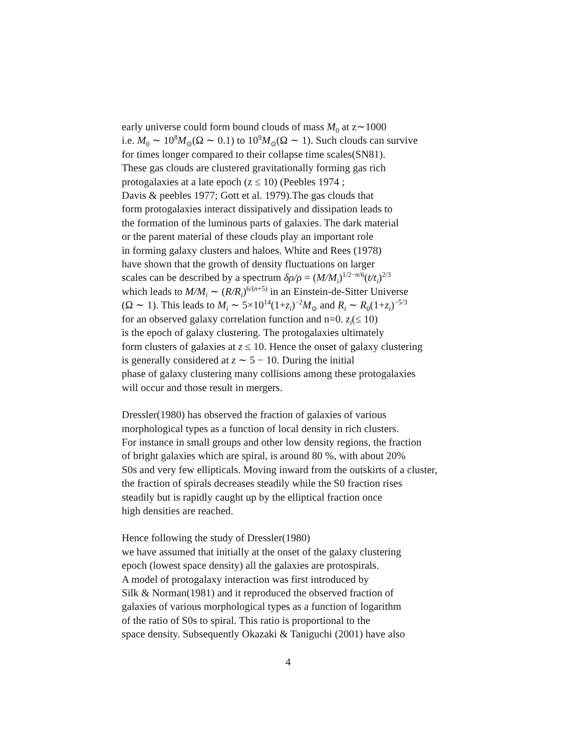early universe could form bound clouds of mass M<sub>0</sub> at z∼1000
i.e. M<sub>0</sub> ∼ 10<sup>8</sup>M<sub>⊙</sub>(Ω ∼ 0.1) to 10<sup>9</sup>M<sub>⊙</sub>(Ω ∼ 1). Such clouds can survive
for times longer compared to their collapse time scales(SN81).
These gas clouds are clustered gravitationally forming gas rich
protogalaxies at a late epoch (z ≤ 10) (Peebles 1974 ;
Davis & peebles 1977; Gott et al. 1979).The gas clouds that
form protogalaxies interact dissipatively and dissipation leads to
the formation of the luminous parts of galaxies. The dark material
or the parent material of these clouds play an important role
in forming galaxy clusters and haloes. White and Rees (1978)
have shown that the growth of density fluctuations on larger
scales can be described by a spectrum δρ/ρ = (M/M<sub>i</sub>)<sup>1/2−n/6</sup>(t/t<sub>i</sub>)<sup>2/3</sup>
which leads to M/M<sub>i</sub> ∼ (R/R<sub>i</sub>)<sup>6/(n+5)</sup> in an Einstein-de-Sitter Universe
(Ω ∼ 1). This leads to M<sub>i</sub> ∼ 5×10<sup>14</sup>(1+z<sub>i</sub>)<sup>−2</sup>M<sub>⊙</sub> and R<sub>i</sub> ∼ R<sub>0</sub>(1+z<sub>i</sub>)<sup>−5/3</sup>
for an observed galaxy correlation function and n=0. z<sub>i</sub>(≤ 10)
is the epoch of galaxy clustering. The protogalaxies ultimately
form clusters of galaxies at z ≤ 10. Hence the onset of galaxy clustering
is generally considered at z ∼ 5 − 10. During the initial
phase of galaxy clustering many collisions among these protogalaxies
will occur and those result in mergers.
Dressler(1980) has observed the fraction of galaxies of various
morphological types as a function of local density in rich clusters.
For instance in small groups and other low density regions, the fraction
of bright galaxies which are spiral, is around 80 %, with about 20%
S0s and very few ellipticals. Moving inward from the outskirts of a cluster,
the fraction of spirals decreases steadily while the S0 fraction rises
steadily but is rapidly caught up by the elliptical fraction once
high densities are reached.
Hence following the study of Dressler(1980)
we have assumed that initially at the onset of the galaxy clustering
epoch (lowest space density) all the galaxies are protospirals.
A model of protogalaxy interaction was first introduced by
Silk & Norman(1981) and it reproduced the observed fraction of
galaxies of various morphological types as a function of logarithm
of the ratio of S0s to spiral. This ratio is proportional to the
space density. Subsequently Okazaki & Taniguchi (2001) have also
4